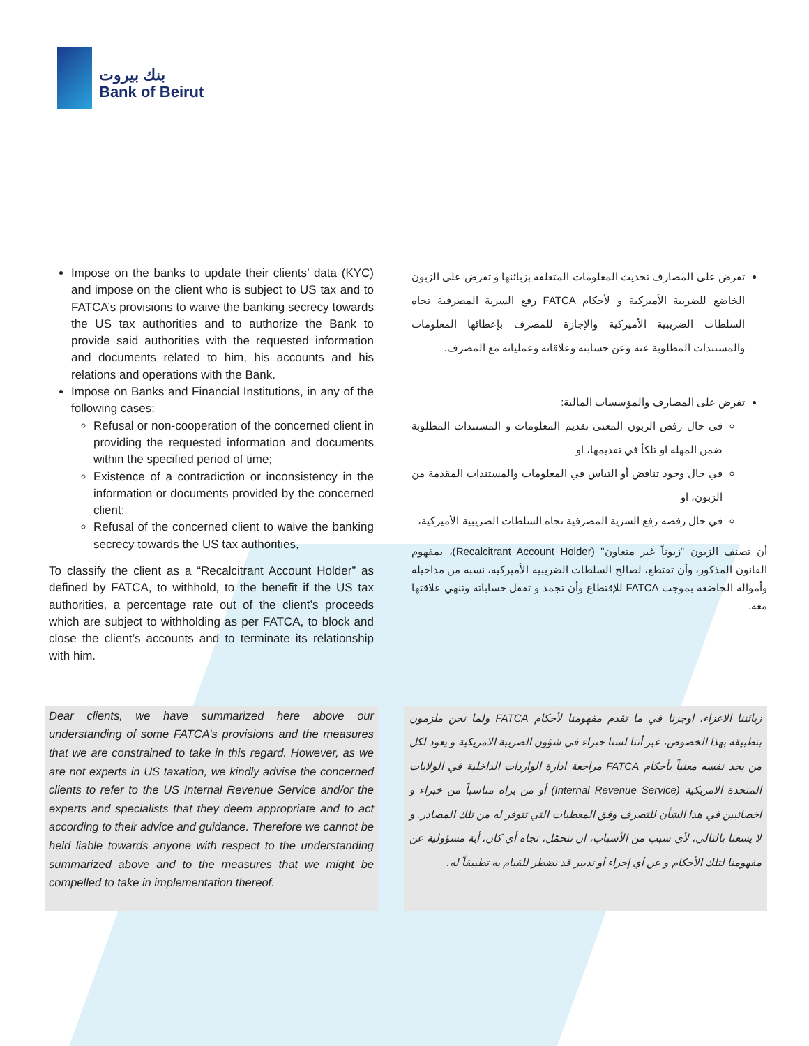بنك بيروت
Bank of Beirut
Impose on the banks to update their clients’ data (KYC) and impose on the client who is subject to US tax and to FATCA’s provisions to waive the banking secrecy towards the US tax authorities and to authorize the Bank to provide said authorities with the requested information and documents related to him, his accounts and his relations and operations with the Bank.
Impose on Banks and Financial Institutions, in any of the following cases:
Refusal or non-cooperation of the concerned client in providing the requested information and documents within the specified period of time;
Existence of a contradiction or inconsistency in the information or documents provided by the concerned client;
Refusal of the concerned client to waive the banking secrecy towards the US tax authorities,
To classify the client as a “Recalcitrant Account Holder” as defined by FATCA, to withhold, to the benefit if the US tax authorities, a percentage rate out of the client’s proceeds which are subject to withholding as per FATCA, to block and close the client’s accounts and to terminate its relationship with him.
تفرض على المصارف تحديث المعلومات المتعلقة بزبائنها و تفرض على الزبون الخاضع للضريبة الأميركية و لأحكام FATCA رفع السرية المصرفية تجاه السلطات الضريبية الأميركية والإجازة للمصرف بإعطائها المعلومات والمستندات المطلوبة عنه وعن حسابته وعلاقاته وعملياته مع المصرف.
تفرض على المصارف والمؤسسات المالية:
في حال رفض الزبون المعني تقديم المعلومات و المستندات المطلوبة ضمن المهلة او تلكأ في تقديمها، او
في حال وجود تناقض أو التباس في المعلومات والمستندات المقدمة من الزبون، او
في حال رفضه رفع السرية المصرفية تجاه السلطات الضريبية الأميركية،
أن تصنف الزبون "زبوناً غير متعاون" (Recalcitrant Account Holder)، بمفهوم القانون المذكور، وأن تقتطع، لصالح السلطات الضريبية الأميركية، نسبة من مداخيله وأمواله الخاضعة بموجب FATCA للإقتطاع وأن تجمد و تقفل حساباته وتنهي علاقتها معه.
Dear clients, we have summarized here above our understanding of some FATCA’s provisions and the measures that we are constrained to take in this regard. However, as we are not experts in US taxation, we kindly advise the concerned clients to refer to the US Internal Revenue Service and/or the experts and specialists that they deem appropriate and to act according to their advice and guidance. Therefore we cannot be held liable towards anyone with respect to the understanding summarized above and to the measures that we might be compelled to take in implementation thereof.
زبائننا الاعزاء، اوجزنا في ما تقدم مفهومنا لأحكام FATCA ولما نحن ملزمون بتطبيقه بهذا الخصوص، غير أننا لسنا خبراء في شؤون الضريبة الامريكية و يعود لكل من يجد نفسه معنياً بأحكام FATCA مراجعة ادارة الواردات الداخلية في الولايات المتحدة الامريكية (Internal Revenue Service) أو من يراه مناسباً من خبراء و اخصائيين في هذا الشأن للتصرف وفق المعطيات التي تتوفر له من تلك المصادر. و لا يسعنا بالتالي، لأي سبب من الأسباب، ان نتحمّل، تجاه أي كان، أية مسؤولية عن مفهومنا لتلك الأحكام و عن أي إجراء أو تدبير قد نضطر للقيام به تطبيقاً له.